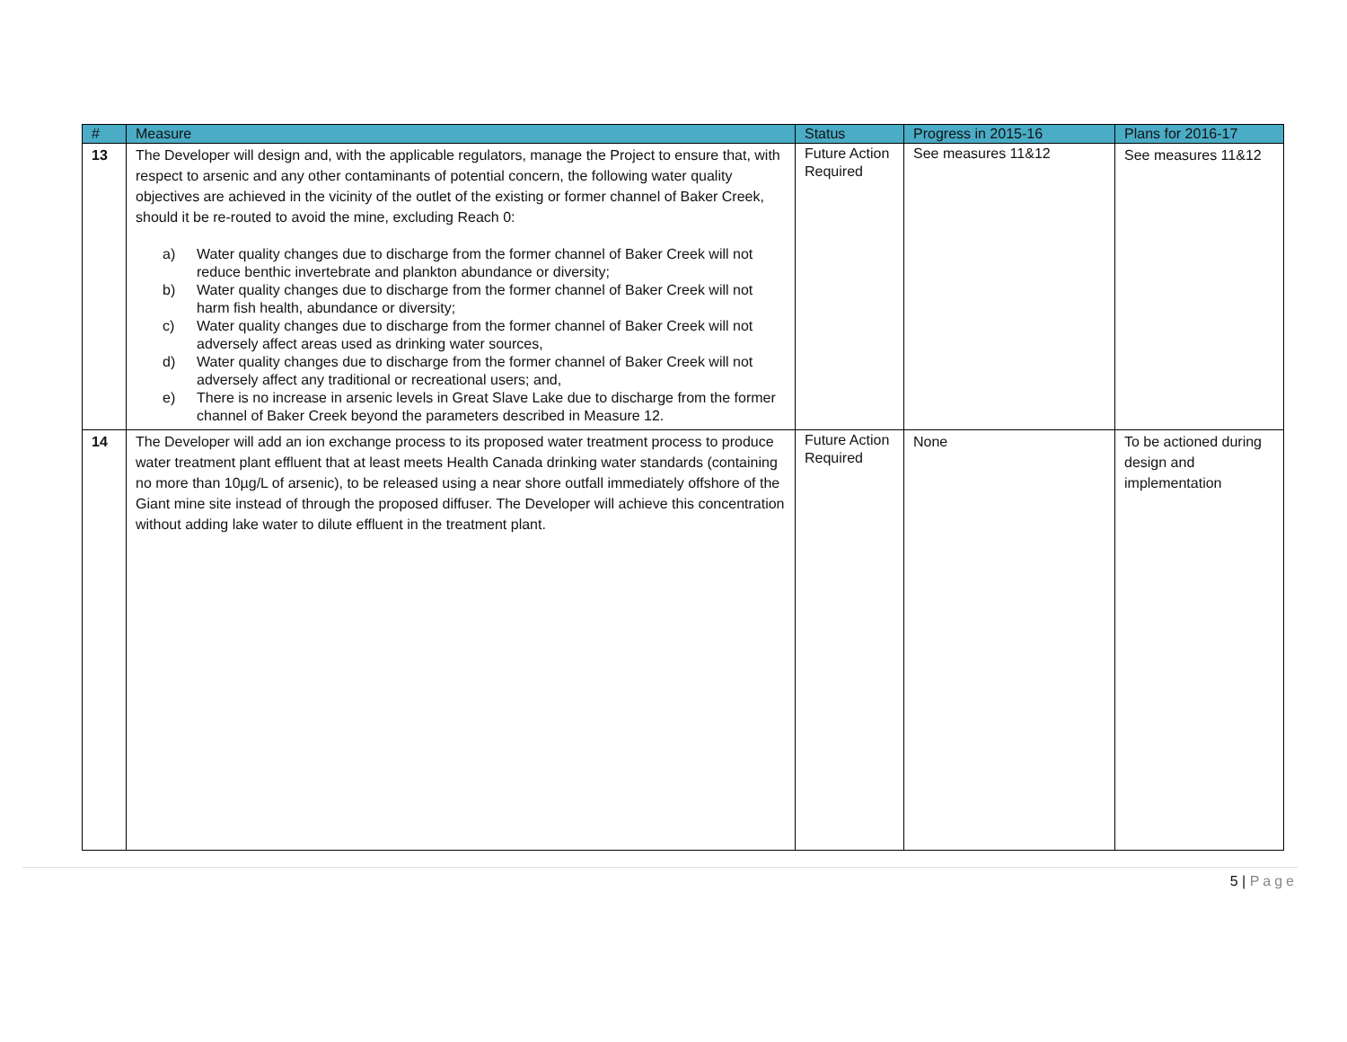| # | Measure | Status | Progress in 2015-16 | Plans for 2016-17 |
| --- | --- | --- | --- | --- |
| 13 | The Developer will design and, with the applicable regulators, manage the Project to ensure that, with respect to arsenic and any other contaminants of potential concern, the following water quality objectives are achieved in the vicinity of the outlet of the existing or former channel of Baker Creek, should it be re-routed to avoid the mine, excluding Reach 0: a) Water quality changes due to discharge from the former channel of Baker Creek will not reduce benthic invertebrate and plankton abundance or diversity; b) Water quality changes due to discharge from the former channel of Baker Creek will not harm fish health, abundance or diversity; c) Water quality changes due to discharge from the former channel of Baker Creek will not adversely affect areas used as drinking water sources, d) Water quality changes due to discharge from the former channel of Baker Creek will not adversely affect any traditional or recreational users; and, e) There is no increase in arsenic levels in Great Slave Lake due to discharge from the former channel of Baker Creek beyond the parameters described in Measure 12. | Future Action Required | See measures 11&12 | See measures 11&12 |
| 14 | The Developer will add an ion exchange process to its proposed water treatment process to produce water treatment plant effluent that at least meets Health Canada drinking water standards (containing no more than 10µg/L of arsenic), to be released using a near shore outfall immediately offshore of the Giant mine site instead of through the proposed diffuser. The Developer will achieve this concentration without adding lake water to dilute effluent in the treatment plant. | Future Action Required | None | To be actioned during design and implementation |
5 | Page